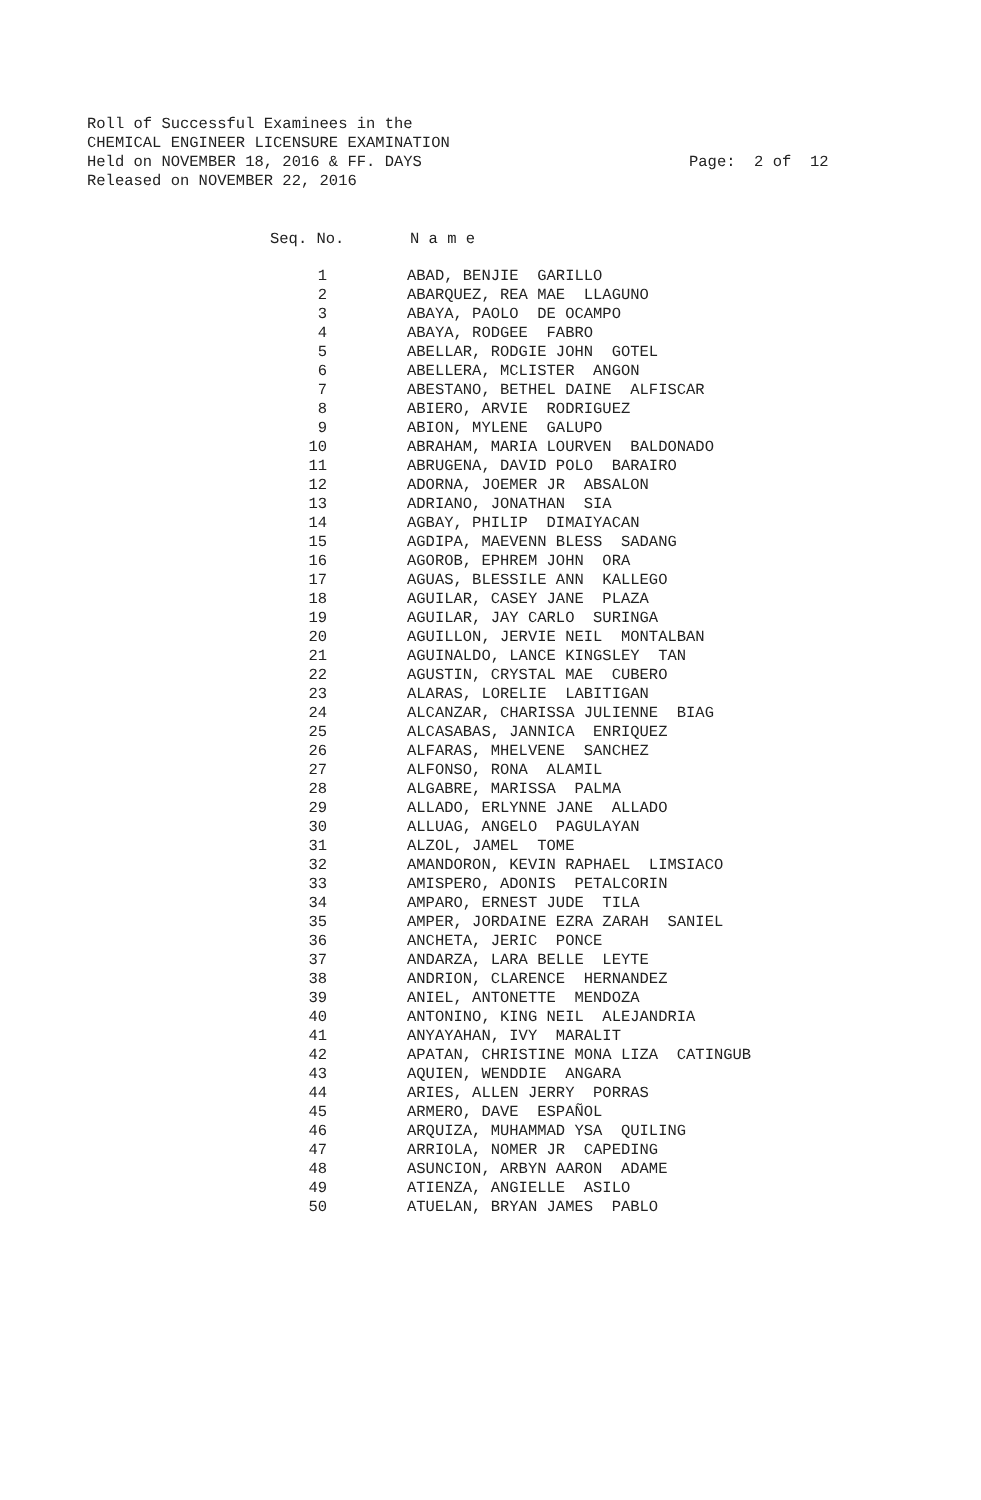Roll of Successful Examinees in the CHEMICAL ENGINEER LICENSURE EXAMINATION Held on NOVEMBER 18, 2016 & FF. DAYS Released on NOVEMBER 22, 2016
Page: 2 of 12
| Seq. No. | N a m e |
| --- | --- |
| 1 | ABAD, BENJIE GARILLO |
| 2 | ABARQUEZ, REA MAE LLAGUNO |
| 3 | ABAYA, PAOLO DE OCAMPO |
| 4 | ABAYA, RODGEE FABRO |
| 5 | ABELLAR, RODGIE JOHN GOTEL |
| 6 | ABELLERA, MCLISTER ANGON |
| 7 | ABESTANO, BETHEL DAINE ALFISCAR |
| 8 | ABIERO, ARVIE RODRIGUEZ |
| 9 | ABION, MYLENE GALUPO |
| 10 | ABRAHAM, MARIA LOURVEN BALDONADO |
| 11 | ABRUGENA, DAVID POLO BARAIRO |
| 12 | ADORNA, JOEMER JR ABSALON |
| 13 | ADRIANO, JONATHAN SIA |
| 14 | AGBAY, PHILIP DIMAIYACAN |
| 15 | AGDIPA, MAEVENN BLESS SADANG |
| 16 | AGOROB, EPHREM JOHN ORA |
| 17 | AGUAS, BLESSILE ANN KALLEGO |
| 18 | AGUILAR, CASEY JANE PLAZA |
| 19 | AGUILAR, JAY CARLO SURINGA |
| 20 | AGUILLON, JERVIE NEIL MONTALBAN |
| 21 | AGUINALDO, LANCE KINGSLEY TAN |
| 22 | AGUSTIN, CRYSTAL MAE CUBERO |
| 23 | ALARAS, LORELIE LABITIGAN |
| 24 | ALCANZAR, CHARISSA JULIENNE BIAG |
| 25 | ALCASABAS, JANNICA ENRIQUEZ |
| 26 | ALFARAS, MHELVENE SANCHEZ |
| 27 | ALFONSO, RONA ALAMIL |
| 28 | ALGABRE, MARISSA PALMA |
| 29 | ALLADO, ERLYNNE JANE ALLADO |
| 30 | ALLUAG, ANGELO PAGULAYAN |
| 31 | ALZOL, JAMEL TOME |
| 32 | AMANDORON, KEVIN RAPHAEL LIMSIACO |
| 33 | AMISPERO, ADONIS PETALCORIN |
| 34 | AMPARO, ERNEST JUDE TILA |
| 35 | AMPER, JORDAINE EZRA ZARAH SANIEL |
| 36 | ANCHETA, JERIC PONCE |
| 37 | ANDARZA, LARA BELLE LEYTE |
| 38 | ANDRION, CLARENCE HERNANDEZ |
| 39 | ANIEL, ANTONETTE MENDOZA |
| 40 | ANTONINO, KING NEIL ALEJANDRIA |
| 41 | ANYAYAHAN, IVY MARALIT |
| 42 | APATAN, CHRISTINE MONA LIZA CATINGUB |
| 43 | AQUIEN, WENDDIE ANGARA |
| 44 | ARIES, ALLEN JERRY PORRAS |
| 45 | ARMERO, DAVE ESPAÑOL |
| 46 | ARQUIZA, MUHAMMAD YSA QUILING |
| 47 | ARRIOLA, NOMER JR CAPEDING |
| 48 | ASUNCION, ARBYN AARON ADAME |
| 49 | ATIENZA, ANGIELLE ASILO |
| 50 | ATUELAN, BRYAN JAMES PABLO |